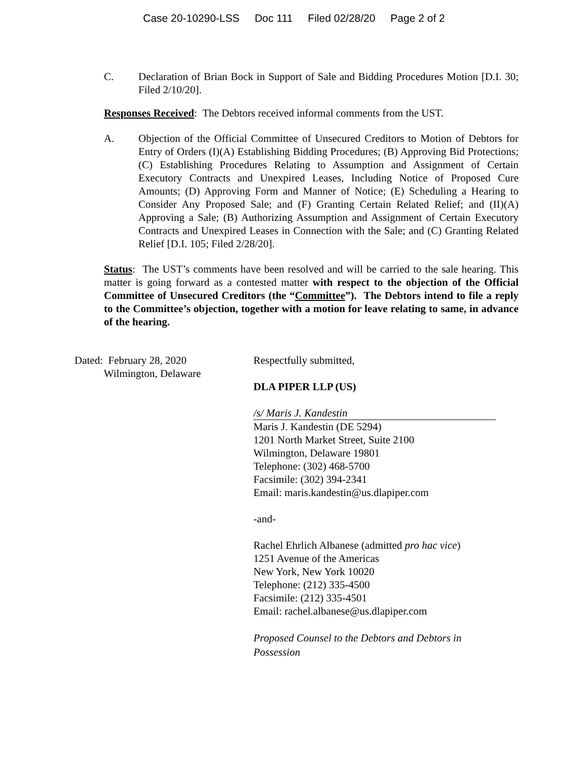Case 20-10290-LSS Doc 111 Filed 02/28/20 Page 2 of 2
C. Declaration of Brian Bock in Support of Sale and Bidding Procedures Motion [D.I. 30; Filed 2/10/20].
Responses Received: The Debtors received informal comments from the UST.
A. Objection of the Official Committee of Unsecured Creditors to Motion of Debtors for Entry of Orders (I)(A) Establishing Bidding Procedures; (B) Approving Bid Protections; (C) Establishing Procedures Relating to Assumption and Assignment of Certain Executory Contracts and Unexpired Leases, Including Notice of Proposed Cure Amounts; (D) Approving Form and Manner of Notice; (E) Scheduling a Hearing to Consider Any Proposed Sale; and (F) Granting Certain Related Relief; and (II)(A) Approving a Sale; (B) Authorizing Assumption and Assignment of Certain Executory Contracts and Unexpired Leases in Connection with the Sale; and (C) Granting Related Relief [D.I. 105; Filed 2/28/20].
Status: The UST’s comments have been resolved and will be carried to the sale hearing. This matter is going forward as a contested matter with respect to the objection of the Official Committee of Unsecured Creditors (the “Committee”). The Debtors intend to file a reply to the Committee’s objection, together with a motion for leave relating to same, in advance of the hearing.
Dated: February 28, 2020
Wilmington, Delaware
Respectfully submitted,
DLA PIPER LLP (US)
/s/ Maris J. Kandestin
Maris J. Kandestin (DE 5294)
1201 North Market Street, Suite 2100
Wilmington, Delaware 19801
Telephone: (302) 468-5700
Facsimile: (302) 394-2341
Email: maris.kandestin@us.dlapiper.com
-and-
Rachel Ehrlich Albanese (admitted pro hac vice)
1251 Avenue of the Americas
New York, New York 10020
Telephone: (212) 335-4500
Facsimile: (212) 335-4501
Email: rachel.albanese@us.dlapiper.com
Proposed Counsel to the Debtors and Debtors in Possession